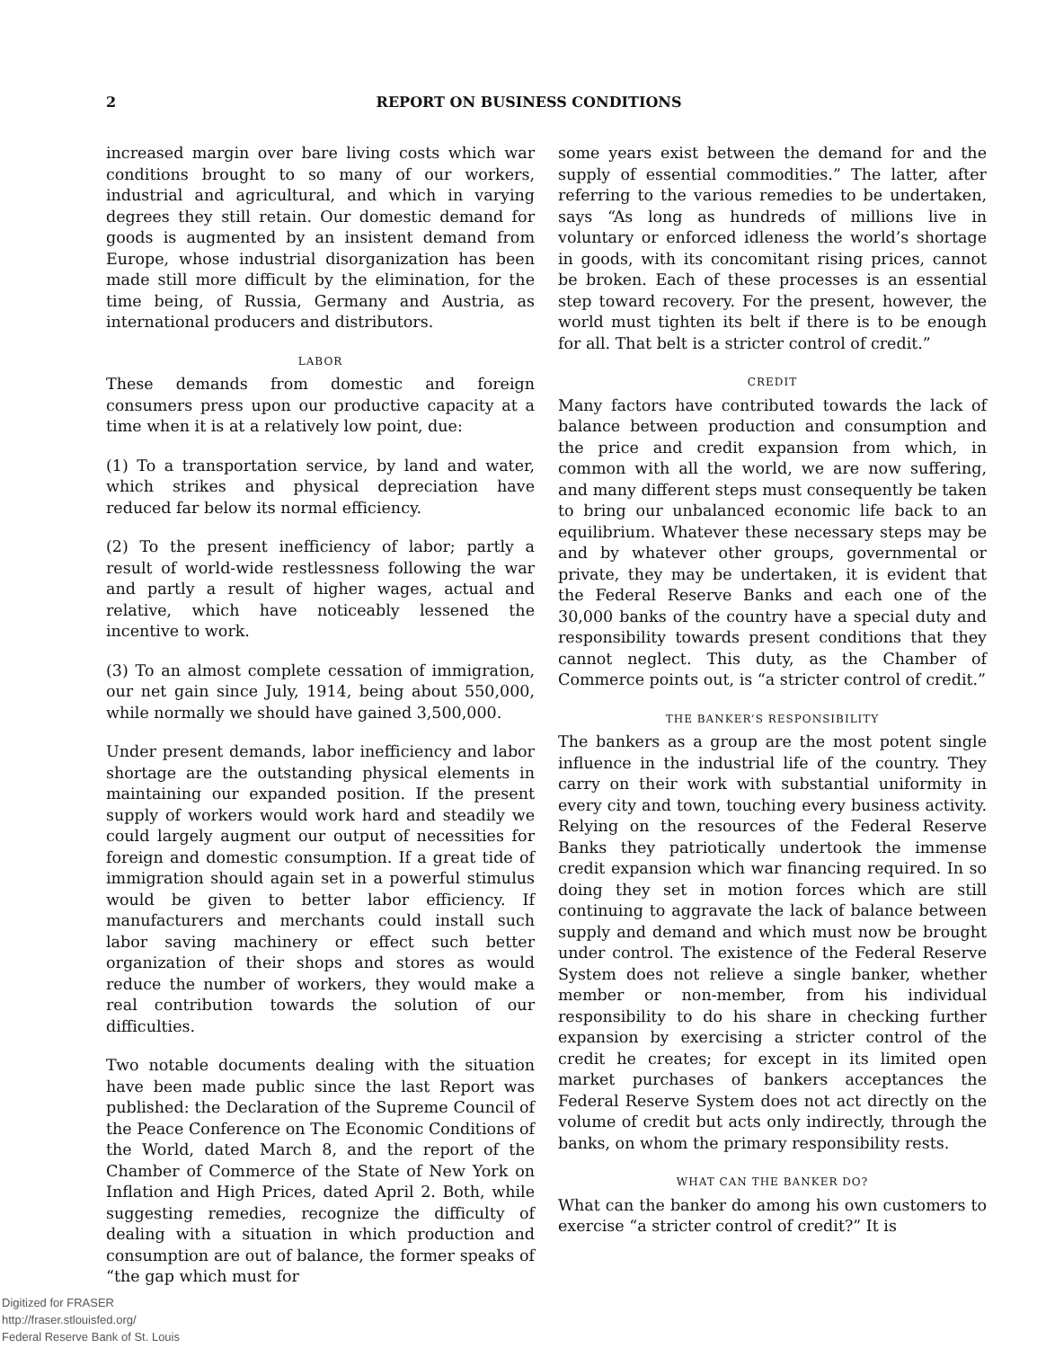2 REPORT ON BUSINESS CONDITIONS
increased margin over bare living costs which war conditions brought to so many of our workers, industrial and agricultural, and which in varying degrees they still retain. Our domestic demand for goods is augmented by an insistent demand from Europe, whose industrial disorganization has been made still more difficult by the elimination, for the time being, of Russia, Germany and Austria, as international producers and distributors.
LABOR
These demands from domestic and foreign consumers press upon our productive capacity at a time when it is at a relatively low point, due:
(1) To a transportation service, by land and water, which strikes and physical depreciation have reduced far below its normal efficiency.
(2) To the present inefficiency of labor; partly a result of world-wide restlessness following the war and partly a result of higher wages, actual and relative, which have noticeably lessened the incentive to work.
(3) To an almost complete cessation of immigration, our net gain since July, 1914, being about 550,000, while normally we should have gained 3,500,000.
Under present demands, labor inefficiency and labor shortage are the outstanding physical elements in maintaining our expanded position. If the present supply of workers would work hard and steadily we could largely augment our output of necessities for foreign and domestic consumption. If a great tide of immigration should again set in a powerful stimulus would be given to better labor efficiency. If manufacturers and merchants could install such labor saving machinery or effect such better organization of their shops and stores as would reduce the number of workers, they would make a real contribution towards the solution of our difficulties.
Two notable documents dealing with the situation have been made public since the last Report was published: the Declaration of the Supreme Council of the Peace Conference on The Economic Conditions of the World, dated March 8, and the report of the Chamber of Commerce of the State of New York on Inflation and High Prices, dated April 2. Both, while suggesting remedies, recognize the difficulty of dealing with a situation in which production and consumption are out of balance, the former speaks of “the gap which must for
some years exist between the demand for and the supply of essential commodities.” The latter, after referring to the various remedies to be undertaken, says “As long as hundreds of millions live in voluntary or enforced idleness the world’s shortage in goods, with its concomitant rising prices, cannot be broken. Each of these processes is an essential step toward recovery. For the present, however, the world must tighten its belt if there is to be enough for all. That belt is a stricter control of credit.”
CREDIT
Many factors have contributed towards the lack of balance between production and consumption and the price and credit expansion from which, in common with all the world, we are now suffering, and many different steps must consequently be taken to bring our unbalanced economic life back to an equilibrium. Whatever these necessary steps may be and by whatever other groups, governmental or private, they may be undertaken, it is evident that the Federal Reserve Banks and each one of the 30,000 banks of the country have a special duty and responsibility towards present conditions that they cannot neglect. This duty, as the Chamber of Commerce points out, is “a stricter control of credit.”
THE BANKER’S RESPONSIBILITY
The bankers as a group are the most potent single influence in the industrial life of the country. They carry on their work with substantial uniformity in every city and town, touching every business activity. Relying on the resources of the Federal Reserve Banks they patriotically undertook the immense credit expansion which war financing required. In so doing they set in motion forces which are still continuing to aggravate the lack of balance between supply and demand and which must now be brought under control. The existence of the Federal Reserve System does not relieve a single banker, whether member or non-member, from his individual responsibility to do his share in checking further expansion by exercising a stricter control of the credit he creates; for except in its limited open market purchases of bankers acceptances the Federal Reserve System does not act directly on the volume of credit but acts only indirectly, through the banks, on whom the primary responsibility rests.
WHAT CAN THE BANKER DO?
What can the banker do among his own customers to exercise “a stricter control of credit?” It is
Digitized for FRASER
http://fraser.stlouisfed.org/
Federal Reserve Bank of St. Louis